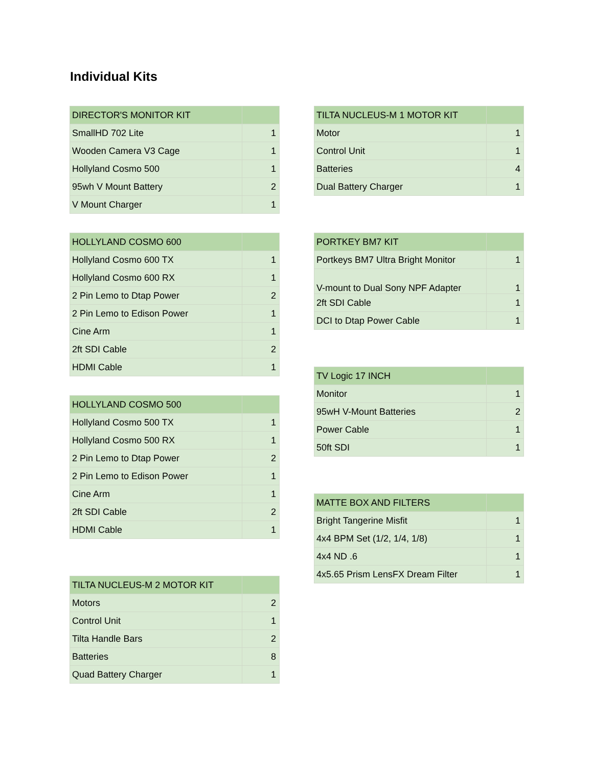Individual Kits
| DIRECTOR'S MONITOR KIT | |
| --- | --- |
| SmallHD 702 Lite | 1 |
| Wooden Camera V3 Cage | 1 |
| Hollyland Cosmo 500 | 1 |
| 95wh V Mount Battery | 2 |
| V Mount Charger | 1 |
| HOLLYLAND COSMO 600 | |
| --- | --- |
| Hollyland Cosmo 600 TX | 1 |
| Hollyland Cosmo 600 RX | 1 |
| 2 Pin Lemo to Dtap Power | 2 |
| 2 Pin Lemo to Edison Power | 1 |
| Cine Arm | 1 |
| 2ft SDI Cable | 2 |
| HDMI Cable | 1 |
| HOLLYLAND COSMO 500 | |
| --- | --- |
| Hollyland Cosmo 500 TX | 1 |
| Hollyland Cosmo 500 RX | 1 |
| 2 Pin Lemo to Dtap Power | 2 |
| 2 Pin Lemo to Edison Power | 1 |
| Cine Arm | 1 |
| 2ft SDI Cable | 2 |
| HDMI Cable | 1 |
| TILTA NUCLEUS-M 2 MOTOR KIT | |
| --- | --- |
| Motors | 2 |
| Control Unit | 1 |
| Tilta Handle Bars | 2 |
| Batteries | 8 |
| Quad Battery Charger | 1 |
| TILTA NUCLEUS-M 1 MOTOR KIT | |
| --- | --- |
| Motor | 1 |
| Control Unit | 1 |
| Batteries | 4 |
| Dual Battery Charger | 1 |
| PORTKEY BM7 KIT | |
| --- | --- |
| Portkeys BM7 Ultra Bright Monitor | 1 |
| V-mount to Dual Sony NPF Adapter | 1 |
| 2ft SDI Cable | 1 |
| DCI to Dtap Power Cable | 1 |
| TV Logic 17 INCH | |
| --- | --- |
| Monitor | 1 |
| 95wH V-Mount Batteries | 2 |
| Power Cable | 1 |
| 50ft SDI | 1 |
| MATTE BOX AND FILTERS | |
| --- | --- |
| Bright Tangerine Misfit | 1 |
| 4x4 BPM Set (1/2, 1/4, 1/8) | 1 |
| 4x4 ND .6 | 1 |
| 4x5.65 Prism LensFX Dream Filter | 1 |